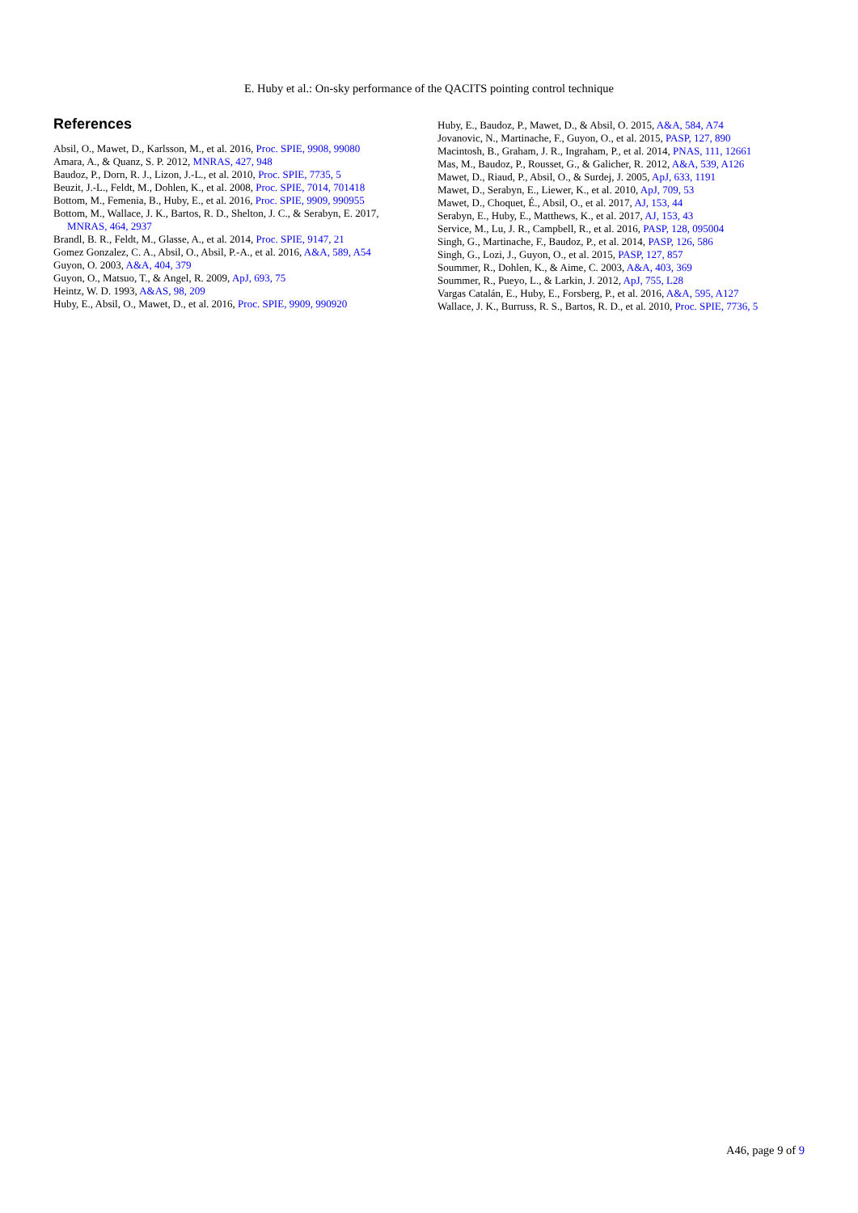E. Huby et al.: On-sky performance of the QACITS pointing control technique
References
Absil, O., Mawet, D., Karlsson, M., et al. 2016, Proc. SPIE, 9908, 99080
Amara, A., & Quanz, S. P. 2012, MNRAS, 427, 948
Baudoz, P., Dorn, R. J., Lizon, J.-L., et al. 2010, Proc. SPIE, 7735, 5
Beuzit, J.-L., Feldt, M., Dohlen, K., et al. 2008, Proc. SPIE, 7014, 701418
Bottom, M., Femenia, B., Huby, E., et al. 2016, Proc. SPIE, 9909, 990955
Bottom, M., Wallace, J. K., Bartos, R. D., Shelton, J. C., & Serabyn, E. 2017, MNRAS, 464, 2937
Brandl, B. R., Feldt, M., Glasse, A., et al. 2014, Proc. SPIE, 9147, 21
Gomez Gonzalez, C. A., Absil, O., Absil, P.-A., et al. 2016, A&A, 589, A54
Guyon, O. 2003, A&A, 404, 379
Guyon, O., Matsuo, T., & Angel, R. 2009, ApJ, 693, 75
Heintz, W. D. 1993, A&AS, 98, 209
Huby, E., Absil, O., Mawet, D., et al. 2016, Proc. SPIE, 9909, 990920
Huby, E., Baudoz, P., Mawet, D., & Absil, O. 2015, A&A, 584, A74
Jovanovic, N., Martinache, F., Guyon, O., et al. 2015, PASP, 127, 890
Macintosh, B., Graham, J. R., Ingraham, P., et al. 2014, PNAS, 111, 12661
Mas, M., Baudoz, P., Rousset, G., & Galicher, R. 2012, A&A, 539, A126
Mawet, D., Riaud, P., Absil, O., & Surdej, J. 2005, ApJ, 633, 1191
Mawet, D., Serabyn, E., Liewer, K., et al. 2010, ApJ, 709, 53
Mawet, D., Choquet, É., Absil, O., et al. 2017, AJ, 153, 44
Serabyn, E., Huby, E., Matthews, K., et al. 2017, AJ, 153, 43
Service, M., Lu, J. R., Campbell, R., et al. 2016, PASP, 128, 095004
Singh, G., Martinache, F., Baudoz, P., et al. 2014, PASP, 126, 586
Singh, G., Lozi, J., Guyon, O., et al. 2015, PASP, 127, 857
Soummer, R., Dohlen, K., & Aime, C. 2003, A&A, 403, 369
Soummer, R., Pueyo, L., & Larkin, J. 2012, ApJ, 755, L28
Vargas Catalán, E., Huby, E., Forsberg, P., et al. 2016, A&A, 595, A127
Wallace, J. K., Burruss, R. S., Bartos, R. D., et al. 2010, Proc. SPIE, 7736, 5
A46, page 9 of 9